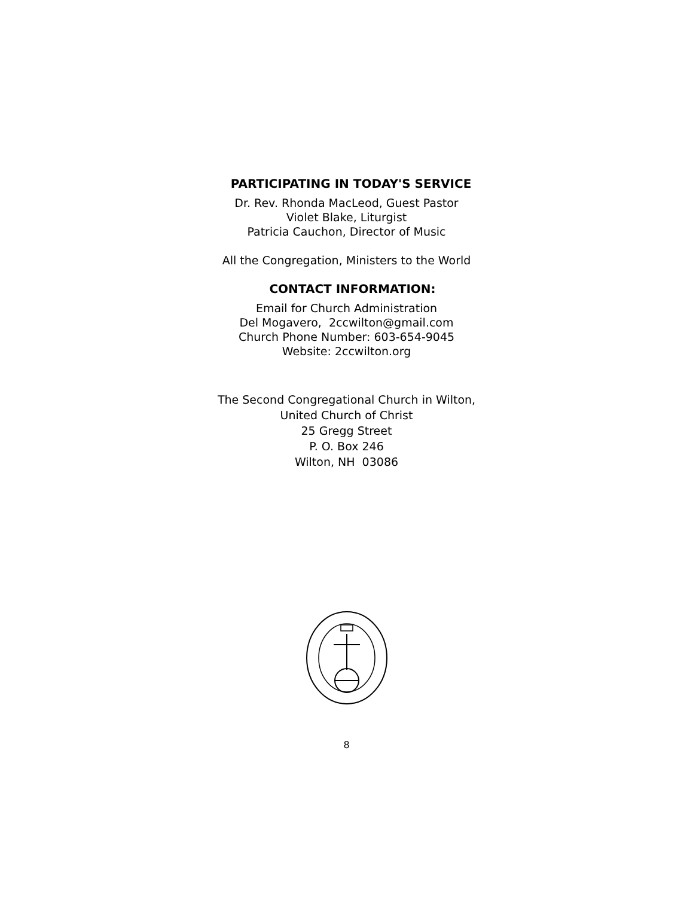PARTICIPATING IN TODAY'S SERVICE
Dr. Rev. Rhonda MacLeod, Guest Pastor
Violet Blake, Liturgist
Patricia Cauchon, Director of Music
All the Congregation, Ministers to the World
CONTACT INFORMATION:
Email for Church Administration
Del Mogavero, 2ccwilton@gmail.com
Church Phone Number: 603-654-9045
Website: 2ccwilton.org
The Second Congregational Church in Wilton,
United Church of Christ
25 Gregg Street
P. O. Box 246
Wilton, NH 03086
8